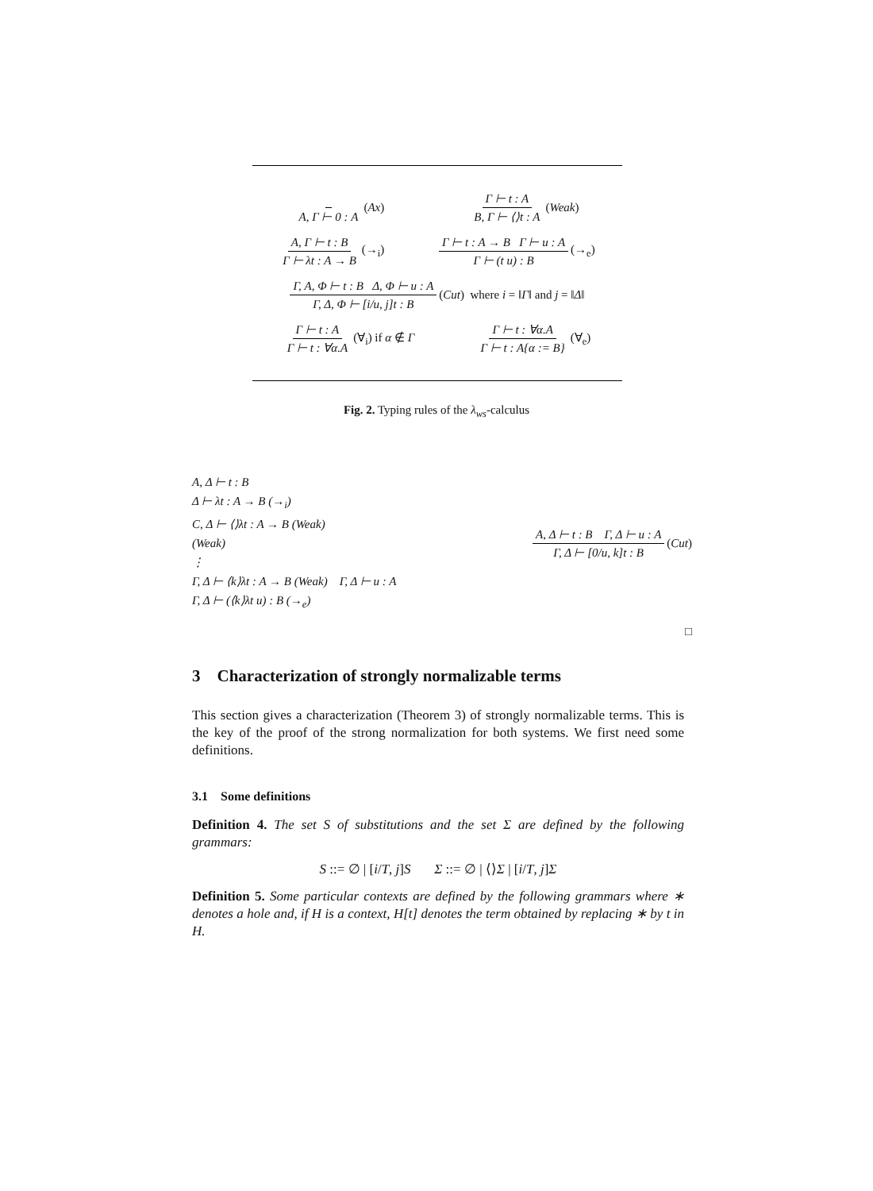A, Γ ⊢ 0 : A (Ax) Γ ⊢ t : A B, Γ ⊢ ⟨⟩t : A (Weak)
A, Γ ⊢ t : B Γ ⊢ λt : A → B (→<sub>i</sub>) Γ ⊢ t : A → B Γ ⊢ u : A Γ ⊢ (t u) : B (→<sub>e</sub>)
Γ, A, Φ ⊢ t : B Δ, Φ ⊢ u : A Γ, Δ, Φ ⊢ [i/u, j]t : B (Cut) where i = ‖Γ‖ and j = ‖Δ‖
Γ ⊢ t : A Γ ⊢ t : ∀α.A (∀<sub>i</sub>) if α ∉ Γ Γ ⊢ t : ∀α.A Γ ⊢ t : A{α := B} (∀<sub>e</sub>)
Fig. 2. Typing rules of the λ<sub>ws</sub>-calculus
A, Δ ⊢ t : B
Δ ⊢ λt : A → B (→<sub>i</sub>)
C, Δ ⊢ ⟨⟩λt : A → B (Weak)
(Weak)
⋮
Γ, Δ ⊢ ⟨k⟩λt : A → B (Weak) Γ, Δ ⊢ u : A
Γ, Δ ⊢ (⟨k⟩λt u) : B (→<sub>e</sub>)
A, Δ ⊢ t : B Γ, Δ ⊢ u : A Γ, Δ ⊢ [0/u, k]t : B (Cut)
□
3 Characterization of strongly normalizable terms
This section gives a characterization (Theorem 3) of strongly normalizable terms. This is the key of the proof of the strong normalization for both systems. We first need some definitions.
3.1 Some definitions
Definition 4. The set S of substitutions and the set Σ are defined by the following grammars:
S ::= ∅ | [i/T, j]S Σ ::= ∅ | ⟨⟩Σ | [i/T, j]Σ
Definition 5. Some particular contexts are defined by the following grammars where ∗ denotes a hole and, if H is a context, H[t] denotes the term obtained by replacing ∗ by t in H.